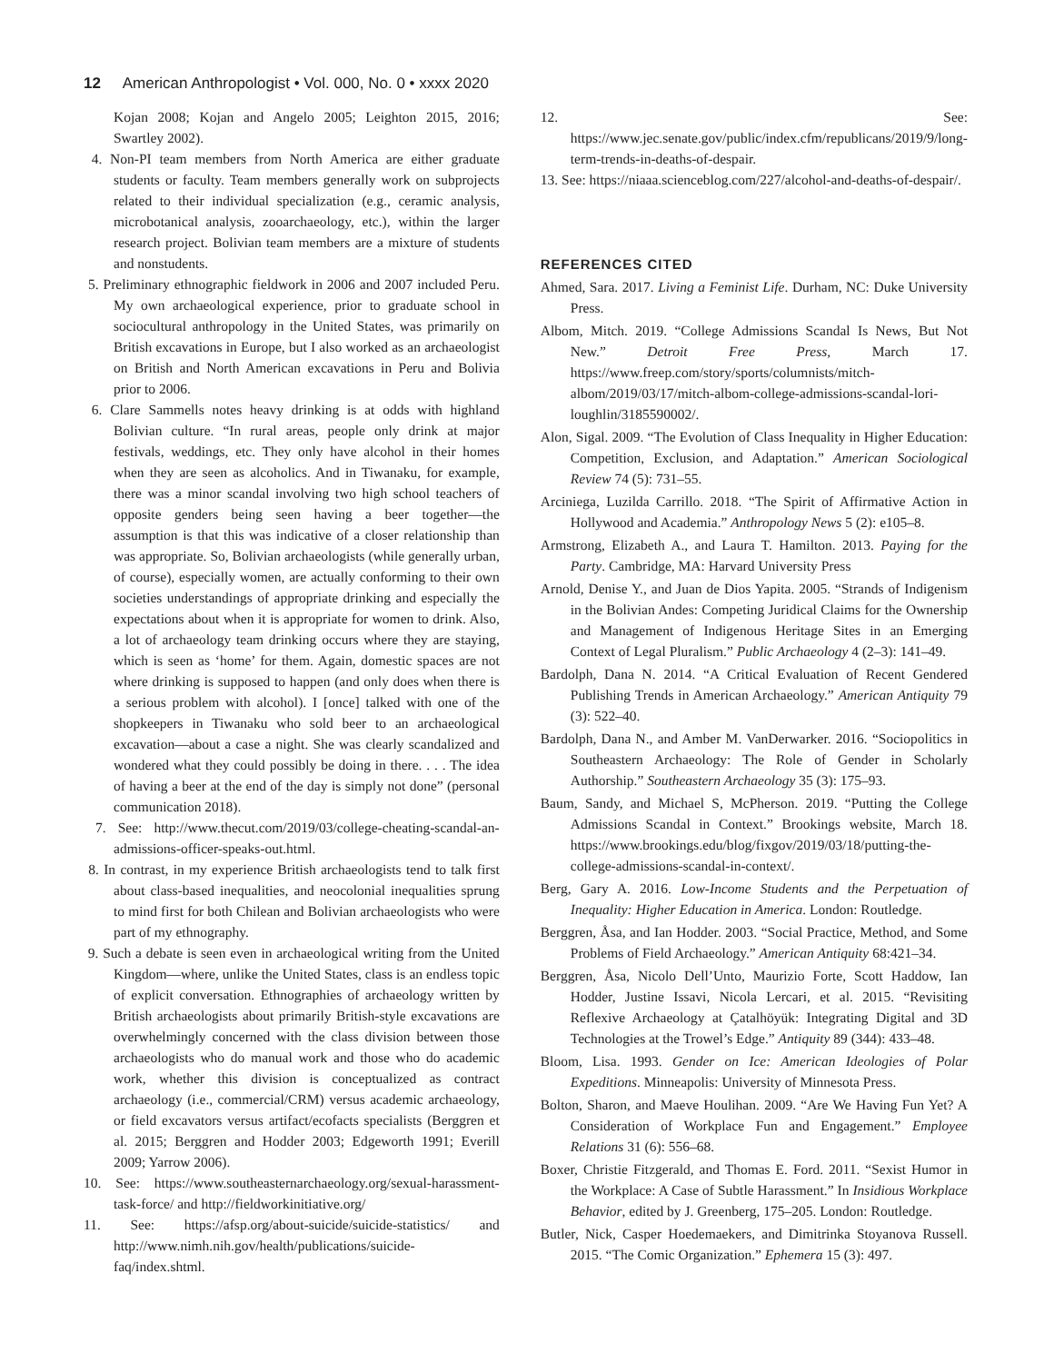12 American Anthropologist • Vol. 000, No. 0 • xxxx 2020
Kojan 2008; Kojan and Angelo 2005; Leighton 2015, 2016; Swartley 2002).
4. Non-PI team members from North America are either graduate students or faculty. Team members generally work on subprojects related to their individual specialization (e.g., ceramic analysis, microbotanical analysis, zooarchaeology, etc.), within the larger research project. Bolivian team members are a mixture of students and nonstudents.
5. Preliminary ethnographic fieldwork in 2006 and 2007 included Peru. My own archaeological experience, prior to graduate school in sociocultural anthropology in the United States, was primarily on British excavations in Europe, but I also worked as an archaeologist on British and North American excavations in Peru and Bolivia prior to 2006.
6. Clare Sammells notes heavy drinking is at odds with highland Bolivian culture. “In rural areas, people only drink at major festivals, weddings, etc. They only have alcohol in their homes when they are seen as alcoholics. And in Tiwanaku, for example, there was a minor scandal involving two high school teachers of opposite genders being seen having a beer together—the assumption is that this was indicative of a closer relationship than was appropriate. So, Bolivian archaeologists (while generally urban, of course), especially women, are actually conforming to their own societies understandings of appropriate drinking and especially the expectations about when it is appropriate for women to drink. Also, a lot of archaeology team drinking occurs where they are staying, which is seen as ‘home’ for them. Again, domestic spaces are not where drinking is supposed to happen (and only does when there is a serious problem with alcohol). I [once] talked with one of the shopkeepers in Tiwanaku who sold beer to an archaeological excavation—about a case a night. She was clearly scandalized and wondered what they could possibly be doing in there. . . . The idea of having a beer at the end of the day is simply not done” (personal communication 2018).
7. See: http://www.thecut.com/2019/03/college-cheating-scandal-an-admissions-officer-speaks-out.html.
8. In contrast, in my experience British archaeologists tend to talk first about class-based inequalities, and neocolonial inequalities sprung to mind first for both Chilean and Bolivian archaeologists who were part of my ethnography.
9. Such a debate is seen even in archaeological writing from the United Kingdom—where, unlike the United States, class is an endless topic of explicit conversation. Ethnographies of archaeology written by British archaeologists about primarily British-style excavations are overwhelmingly concerned with the class division between those archaeologists who do manual work and those who do academic work, whether this division is conceptualized as contract archaeology (i.e., commercial/CRM) versus academic archaeology, or field excavators versus artifact/ecofacts specialists (Berggren et al. 2015; Berggren and Hodder 2003; Edgeworth 1991; Everill 2009; Yarrow 2006).
10. See: https://www.southeasternarchaeology.org/sexual-harassment-task-force/ and http://fieldworkinitiative.org/
11. See: https://afsp.org/about-suicide/suicide-statistics/ and http://www.nimh.nih.gov/health/publications/suicide-faq/index.shtml.
12. See: https://www.jec.senate.gov/public/index.cfm/republicans/2019/9/long-term-trends-in-deaths-of-despair.
13. See: https://niaaa.scienceblog.com/227/alcohol-and-deaths-of-despair/.
REFERENCES CITED
Ahmed, Sara. 2017. Living a Feminist Life. Durham, NC: Duke University Press.
Albom, Mitch. 2019. “College Admissions Scandal Is News, But Not New.” Detroit Free Press, March 17. https://www.freep.com/story/sports/columnists/mitch-albom/2019/03/17/mitch-albom-college-admissions-scandal-lori-loughlin/3185590002/.
Alon, Sigal. 2009. “The Evolution of Class Inequality in Higher Education: Competition, Exclusion, and Adaptation.” American Sociological Review 74 (5): 731–55.
Arciniega, Luzilda Carrillo. 2018. “The Spirit of Affirmative Action in Hollywood and Academia.” Anthropology News 5 (2): e105–8.
Armstrong, Elizabeth A., and Laura T. Hamilton. 2013. Paying for the Party. Cambridge, MA: Harvard University Press
Arnold, Denise Y., and Juan de Dios Yapita. 2005. “Strands of Indigenism in the Bolivian Andes: Competing Juridical Claims for the Ownership and Management of Indigenous Heritage Sites in an Emerging Context of Legal Pluralism.” Public Archaeology 4 (2–3): 141–49.
Bardolph, Dana N. 2014. “A Critical Evaluation of Recent Gendered Publishing Trends in American Archaeology.” American Antiquity 79 (3): 522–40.
Bardolph, Dana N., and Amber M. VanDerwarker. 2016. “Sociopolitics in Southeastern Archaeology: The Role of Gender in Scholarly Authorship.” Southeastern Archaeology 35 (3): 175–93.
Baum, Sandy, and Michael S, McPherson. 2019. “Putting the College Admissions Scandal in Context.” Brookings website, March 18. https://www.brookings.edu/blog/fixgov/2019/03/18/putting-the-college-admissions-scandal-in-context/.
Berg, Gary A. 2016. Low-Income Students and the Perpetuation of Inequality: Higher Education in America. London: Routledge.
Berggren, Åsa, and Ian Hodder. 2003. “Social Practice, Method, and Some Problems of Field Archaeology.” American Antiquity 68:421–34.
Berggren, Åsa, Nicolo Dell’Unto, Maurizio Forte, Scott Haddow, Ian Hodder, Justine Issavi, Nicola Lercari, et al. 2015. “Revisiting Reflexive Archaeology at Çatalhöyük: Integrating Digital and 3D Technologies at the Trowel’s Edge.” Antiquity 89 (344): 433–48.
Bloom, Lisa. 1993. Gender on Ice: American Ideologies of Polar Expeditions. Minneapolis: University of Minnesota Press.
Bolton, Sharon, and Maeve Houlihan. 2009. “Are We Having Fun Yet? A Consideration of Workplace Fun and Engagement.” Employee Relations 31 (6): 556–68.
Boxer, Christie Fitzgerald, and Thomas E. Ford. 2011. “Sexist Humor in the Workplace: A Case of Subtle Harassment.” In Insidious Workplace Behavior, edited by J. Greenberg, 175–205. London: Routledge.
Butler, Nick, Casper Hoedemaekers, and Dimitrinka Stoyanova Russell. 2015. “The Comic Organization.” Ephemera 15 (3): 497.